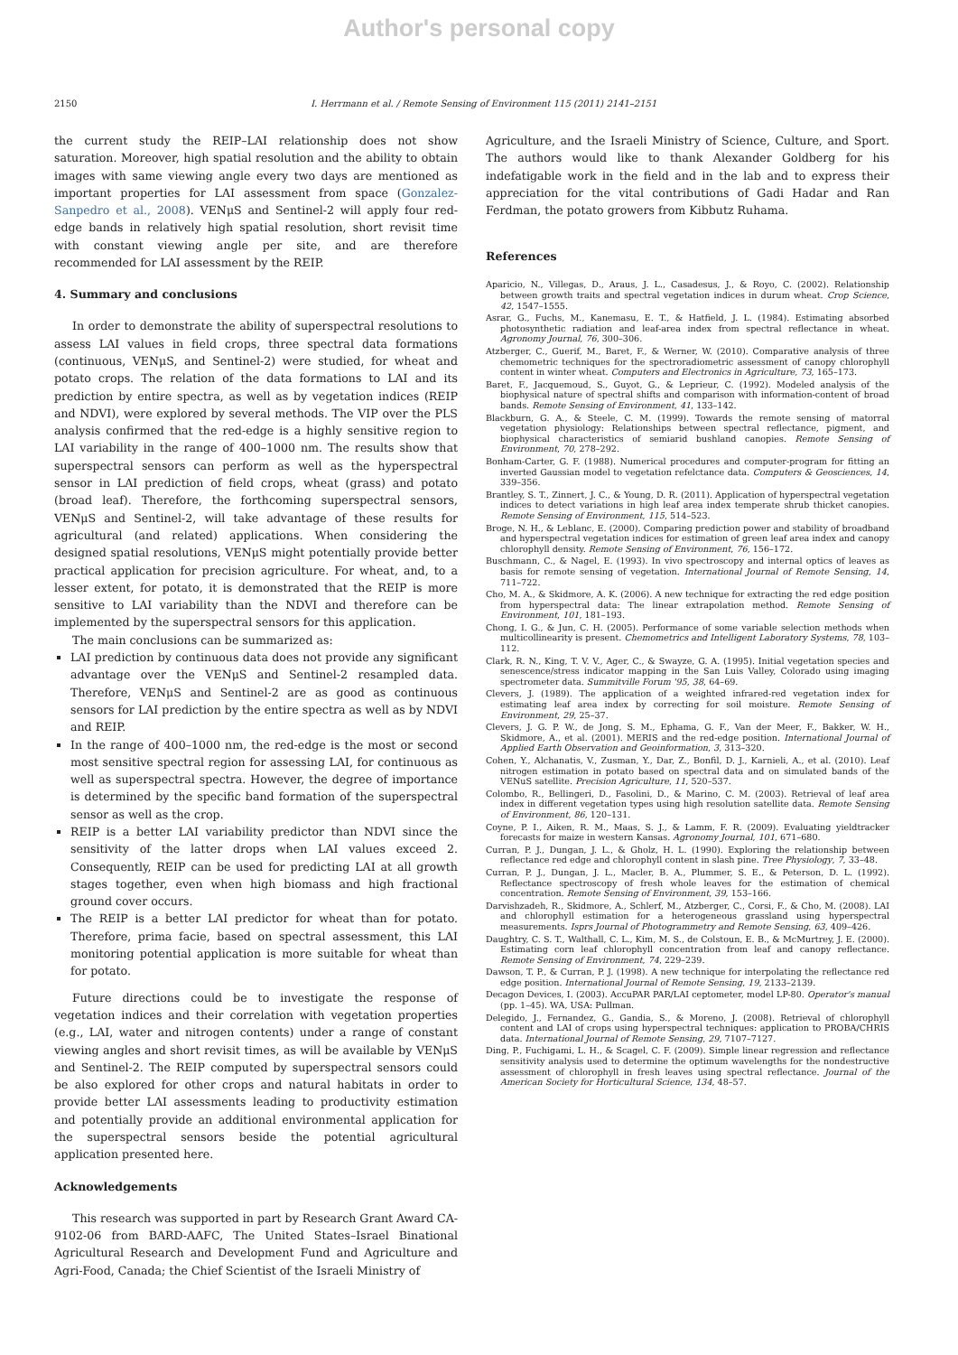Author's personal copy
2150 I. Herrmann et al. / Remote Sensing of Environment 115 (2011) 2141–2151
the current study the REIP–LAI relationship does not show saturation. Moreover, high spatial resolution and the ability to obtain images with same viewing angle every two days are mentioned as important properties for LAI assessment from space (Gonzalez-Sanpedro et al., 2008). VENμS and Sentinel-2 will apply four red-edge bands in relatively high spatial resolution, short revisit time with constant viewing angle per site, and are therefore recommended for LAI assessment by the REIP.
4. Summary and conclusions
In order to demonstrate the ability of superspectral resolutions to assess LAI values in field crops, three spectral data formations (continuous, VENμS, and Sentinel-2) were studied, for wheat and potato crops. The relation of the data formations to LAI and its prediction by entire spectra, as well as by vegetation indices (REIP and NDVI), were explored by several methods. The VIP over the PLS analysis confirmed that the red-edge is a highly sensitive region to LAI variability in the range of 400–1000 nm. The results show that superspectral sensors can perform as well as the hyperspectral sensor in LAI prediction of field crops, wheat (grass) and potato (broad leaf). Therefore, the forthcoming superspectral sensors, VENμS and Sentinel-2, will take advantage of these results for agricultural (and related) applications. When considering the designed spatial resolutions, VENμS might potentially provide better practical application for precision agriculture. For wheat, and, to a lesser extent, for potato, it is demonstrated that the REIP is more sensitive to LAI variability than the NDVI and therefore can be implemented by the superspectral sensors for this application.
The main conclusions can be summarized as:
LAI prediction by continuous data does not provide any significant advantage over the VENμS and Sentinel-2 resampled data. Therefore, VENμS and Sentinel-2 are as good as continuous sensors for LAI prediction by the entire spectra as well as by NDVI and REIP.
In the range of 400–1000 nm, the red-edge is the most or second most sensitive spectral region for assessing LAI, for continuous as well as superspectral spectra. However, the degree of importance is determined by the specific band formation of the superspectral sensor as well as the crop.
REIP is a better LAI variability predictor than NDVI since the sensitivity of the latter drops when LAI values exceed 2. Consequently, REIP can be used for predicting LAI at all growth stages together, even when high biomass and high fractional ground cover occurs.
The REIP is a better LAI predictor for wheat than for potato. Therefore, prima facie, based on spectral assessment, this LAI monitoring potential application is more suitable for wheat than for potato.
Future directions could be to investigate the response of vegetation indices and their correlation with vegetation properties (e.g., LAI, water and nitrogen contents) under a range of constant viewing angles and short revisit times, as will be available by VENμS and Sentinel-2. The REIP computed by superspectral sensors could be also explored for other crops and natural habitats in order to provide better LAI assessments leading to productivity estimation and potentially provide an additional environmental application for the superspectral sensors beside the potential agricultural application presented here.
Acknowledgements
This research was supported in part by Research Grant Award CA-9102-06 from BARD-AAFC, The United States–Israel Binational Agricultural Research and Development Fund and Agriculture and Agri-Food, Canada; the Chief Scientist of the Israeli Ministry of
Agriculture, and the Israeli Ministry of Science, Culture, and Sport. The authors would like to thank Alexander Goldberg for his indefatigable work in the field and in the lab and to express their appreciation for the vital contributions of Gadi Hadar and Ran Ferdman, the potato growers from Kibbutz Ruhama.
References
Aparicio, N., Villegas, D., Araus, J. L., Casadesus, J., & Royo, C. (2002). Relationship between growth traits and spectral vegetation indices in durum wheat. Crop Science, 42, 1547–1555.
Asrar, G., Fuchs, M., Kanemasu, E. T., & Hatfield, J. L. (1984). Estimating absorbed photosynthetic radiation and leaf-area index from spectral reflectance in wheat. Agronomy Journal, 76, 300–306.
Atzberger, C., Guerif, M., Baret, F., & Werner, W. (2010). Comparative analysis of three chemometric techniques for the spectroradiometric assessment of canopy chlorophyll content in winter wheat. Computers and Electronics in Agriculture, 73, 165–173.
Baret, F., Jacquemoud, S., Guyot, G., & Leprieur, C. (1992). Modeled analysis of the biophysical nature of spectral shifts and comparison with information-content of broad bands. Remote Sensing of Environment, 41, 133–142.
Blackburn, G. A., & Steele, C. M. (1999). Towards the remote sensing of matorral vegetation physiology: Relationships between spectral reflectance, pigment, and biophysical characteristics of semiarid bushland canopies. Remote Sensing of Environment, 70, 278–292.
Bonham-Carter, G. F. (1988). Numerical procedures and computer-program for fitting an inverted Gaussian model to vegetation refelctance data. Computers & Geosciences, 14, 339–356.
Brantley, S. T., Zinnert, J. C., & Young, D. R. (2011). Application of hyperspectral vegetation indices to detect variations in high leaf area index temperate shrub thicket canopies. Remote Sensing of Environment, 115, 514–523.
Broge, N. H., & Leblanc, E. (2000). Comparing prediction power and stability of broadband and hyperspectral vegetation indices for estimation of green leaf area index and canopy chlorophyll density. Remote Sensing of Environment, 76, 156–172.
Buschmann, C., & Nagel, E. (1993). In vivo spectroscopy and internal optics of leaves as basis for remote sensing of vegetation. International Journal of Remote Sensing, 14, 711–722.
Cho, M. A., & Skidmore, A. K. (2006). A new technique for extracting the red edge position from hyperspectral data: The linear extrapolation method. Remote Sensing of Environment, 101, 181–193.
Chong, I. G., & Jun, C. H. (2005). Performance of some variable selection methods when multicollinearity is present. Chemometrics and Intelligent Laboratory Systems, 78, 103–112.
Clark, R. N., King, T. V. V., Ager, C., & Swayze, G. A. (1995). Initial vegetation species and senescence/stress indicator mapping in the San Luis Valley, Colorado using imaging spectrometer data. Summitville Forum '95, 38, 64–69.
Clevers, J. (1989). The application of a weighted infrared-red vegetation index for estimating leaf area index by correcting for soil moisture. Remote Sensing of Environment, 29, 25–37.
Clevers, J. G. P. W., de Jong, S. M., Ephama, G. F., Van der Meer, F., Bakker, W. H., Skidmore, A., et al. (2001). MERIS and the red-edge position. International Journal of Applied Earth Observation and Geoinformation, 3, 313–320.
Cohen, Y., Alchanatis, V., Zusman, Y., Dar, Z., Bonfil, D. J., Karnieli, A., et al. (2010). Leaf nitrogen estimation in potato based on spectral data and on simulated bands of the VENuS satellite. Precision Agriculture, 11, 520–537.
Colombo, R., Bellingeri, D., Fasolini, D., & Marino, C. M. (2003). Retrieval of leaf area index in different vegetation types using high resolution satellite data. Remote Sensing of Environment, 86, 120–131.
Coyne, P. I., Aiken, R. M., Maas, S. J., & Lamm, F. R. (2009). Evaluating yieldtracker forecasts for maize in western Kansas. Agronomy Journal, 101, 671–680.
Curran, P. J., Dungan, J. L., & Gholz, H. L. (1990). Exploring the relationship between reflectance red edge and chlorophyll content in slash pine. Tree Physiology, 7, 33–48.
Curran, P. J., Dungan, J. L., Macler, B. A., Plummer, S. E., & Peterson, D. L. (1992). Reflectance spectroscopy of fresh whole leaves for the estimation of chemical concentration. Remote Sensing of Environment, 39, 153–166.
Darvishzadeh, R., Skidmore, A., Schlerf, M., Atzberger, C., Corsi, F., & Cho, M. (2008). LAI and chlorophyll estimation for a heterogeneous grassland using hyperspectral measurements. Isprs Journal of Photogrammetry and Remote Sensing, 63, 409–426.
Daughtry, C. S. T., Walthall, C. L., Kim, M. S., de Colstoun, E. B., & McMurtrey, J. E. (2000). Estimating corn leaf chlorophyll concentration from leaf and canopy reflectance. Remote Sensing of Environment, 74, 229–239.
Dawson, T. P., & Curran, P. J. (1998). A new technique for interpolating the reflectance red edge position. International Journal of Remote Sensing, 19, 2133–2139.
Decagon Devices, I. (2003). AccuPAR PAR/LAI ceptometer, model LP-80. Operator's manual (pp. 1–45). WA, USA: Pullman.
Delegido, J., Fernandez, G., Gandia, S., & Moreno, J. (2008). Retrieval of chlorophyll content and LAI of crops using hyperspectral techniques: application to PROBA/CHRIS data. International Journal of Remote Sensing, 29, 7107–7127.
Ding, P., Fuchigami, L. H., & Scagel, C. F. (2009). Simple linear regression and reflectance sensitivity analysis used to determine the optimum wavelengths for the nondestructive assessment of chlorophyll in fresh leaves using spectral reflectance. Journal of the American Society for Horticultural Science, 134, 48–57.